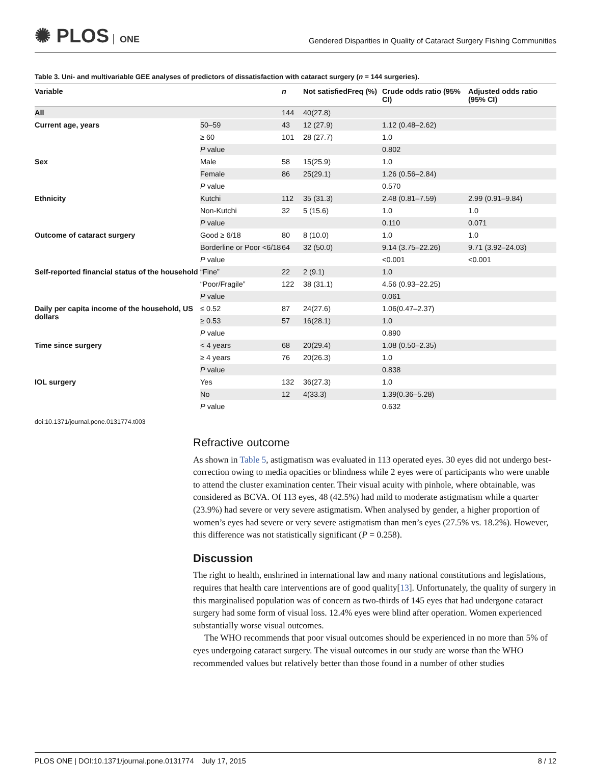✺ PLOS ONE
Gendered Disparities in Quality of Cataract Surgery Fishing Communities
Table 3. Uni- and multivariable GEE analyses of predictors of dissatisfaction with cataract surgery (n = 144 surgeries).
| Variable | | n | Not satisfiedFreq (%) | Crude odds ratio (95% CI) | Adjusted odds ratio (95% CI) |
| --- | --- | --- | --- | --- | --- |
| All | | 144 | 40(27.8) | | |
| Current age, years | 50–59 | 43 | 12 (27.9) | 1.12 (0.48–2.62) | |
| | ≥ 60 | 101 | 28 (27.7) | 1.0 | |
| | P value | | | 0.802 | |
| Sex | Male | 58 | 15(25.9) | 1.0 | |
| | Female | 86 | 25(29.1) | 1.26 (0.56–2.84) | |
| | P value | | | 0.570 | |
| Ethnicity | Kutchi | 112 | 35 (31.3) | 2.48 (0.81–7.59) | 2.99 (0.91–9.84) |
| | Non-Kutchi | 32 | 5 (15.6) | 1.0 | 1.0 |
| | P value | | | 0.110 | 0.071 |
| Outcome of cataract surgery | Good ≥ 6/18 | 80 | 8 (10.0) | 1.0 | 1.0 |
| | Borderline or Poor <6/18 | 64 | 32 (50.0) | 9.14 (3.75–22.26) | 9.71 (3.92–24.03) |
| | P value | | | <0.001 | <0.001 |
| Self-reported financial status of the household | “Fine” | 22 | 2 (9.1) | 1.0 | |
| | “Poor/Fragile” | 122 | 38 (31.1) | 4.56 (0.93–22.25) | |
| | P value | | | 0.061 | |
| Daily per capita income of the household, US dollars | ≤ 0.52 | 87 | 24(27.6) | 1.06(0.47–2.37) | |
| | ≥ 0.53 | 57 | 16(28.1) | 1.0 | |
| | P value | | | 0.890 | |
| Time since surgery | < 4 years | 68 | 20(29.4) | 1.08 (0.50–2.35) | |
| | ≥ 4 years | 76 | 20(26.3) | 1.0 | |
| | P value | | | 0.838 | |
| IOL surgery | Yes | 132 | 36(27.3) | 1.0 | |
| | No | 12 | 4(33.3) | 1.39(0.36–5.28) | |
| | P value | | | 0.632 | |
doi:10.1371/journal.pone.0131774.t003
Refractive outcome
As shown in Table 5, astigmatism was evaluated in 113 operated eyes. 30 eyes did not undergo best-correction owing to media opacities or blindness while 2 eyes were of participants who were unable to attend the cluster examination center. Their visual acuity with pinhole, where obtainable, was considered as BCVA. Of 113 eyes, 48 (42.5%) had mild to moderate astigmatism while a quarter (23.9%) had severe or very severe astigmatism. When analysed by gender, a higher proportion of women’s eyes had severe or very severe astigmatism than men’s eyes (27.5% vs. 18.2%). However, this difference was not statistically significant (P = 0.258).
Discussion
The right to health, enshrined in international law and many national constitutions and legislations, requires that health care interventions are of good quality[13]. Unfortunately, the quality of surgery in this marginalised population was of concern as two-thirds of 145 eyes that had undergone cataract surgery had some form of visual loss. 12.4% eyes were blind after operation. Women experienced substantially worse visual outcomes.
The WHO recommends that poor visual outcomes should be experienced in no more than 5% of eyes undergoing cataract surgery. The visual outcomes in our study are worse than the WHO recommended values but relatively better than those found in a number of other studies
PLOS ONE | DOI:10.1371/journal.pone.0131774 July 17, 2015 8 / 12